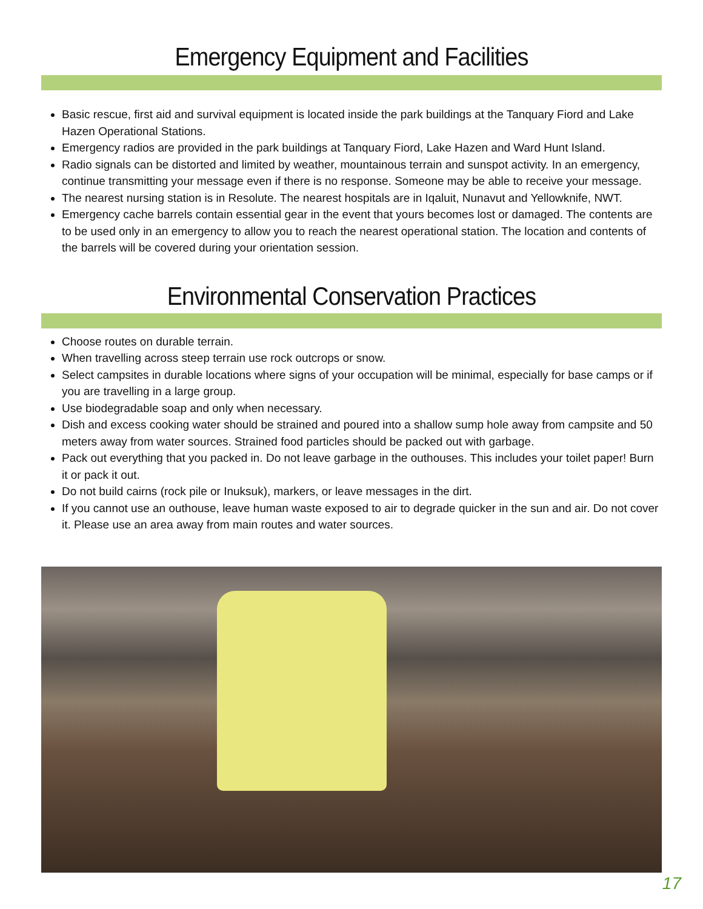Emergency Equipment and Facilities
Basic rescue, first aid and survival equipment is located inside the park buildings at the Tanquary Fiord and Lake Hazen Operational Stations.
Emergency radios are provided in the park buildings at Tanquary Fiord, Lake Hazen and Ward Hunt Island.
Radio signals can be distorted and limited by weather, mountainous terrain and sunspot activity. In an emergency, continue transmitting your message even if there is no response. Someone may be able to receive your message.
The nearest nursing station is in Resolute. The nearest hospitals are in Iqaluit, Nunavut and Yellowknife, NWT.
Emergency cache barrels contain essential gear in the event that yours becomes lost or damaged. The contents are to be used only in an emergency to allow you to reach the nearest operational station. The location and contents of the barrels will be covered during your orientation session.
Environmental Conservation Practices
Choose routes on durable terrain.
When travelling across steep terrain use rock outcrops or snow.
Select campsites in durable locations where signs of your occupation will be minimal, especially for base camps or if you are travelling in a large group.
Use biodegradable soap and only when necessary.
Dish and excess cooking water should be strained and poured into a shallow sump hole away from campsite and 50 meters away from water sources. Strained food particles should be packed out with garbage.
Pack out everything that you packed in. Do not leave garbage in the outhouses. This includes your toilet paper! Burn it or pack it out.
Do not build cairns (rock pile or Inuksuk), markers, or leave messages in the dirt.
If you cannot use an outhouse, leave human waste exposed to air to degrade quicker in the sun and air. Do not cover it. Please use an area away from main routes and water sources.
17